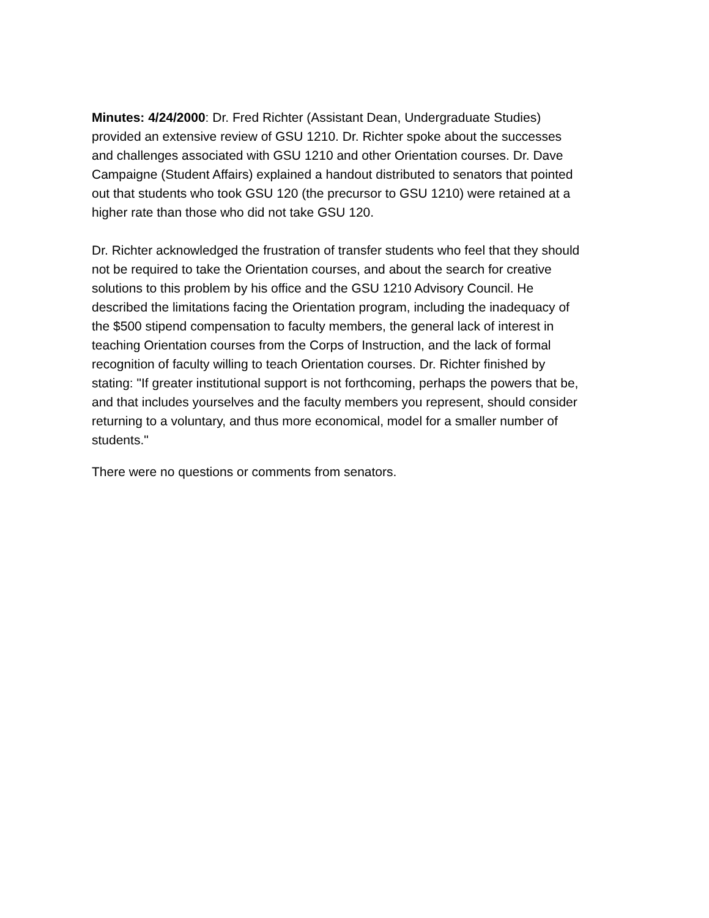Minutes: 4/24/2000: Dr. Fred Richter (Assistant Dean, Undergraduate Studies) provided an extensive review of GSU 1210. Dr. Richter spoke about the successes and challenges associated with GSU 1210 and other Orientation courses. Dr. Dave Campaigne (Student Affairs) explained a handout distributed to senators that pointed out that students who took GSU 120 (the precursor to GSU 1210) were retained at a higher rate than those who did not take GSU 120.
Dr. Richter acknowledged the frustration of transfer students who feel that they should not be required to take the Orientation courses, and about the search for creative solutions to this problem by his office and the GSU 1210 Advisory Council. He described the limitations facing the Orientation program, including the inadequacy of the $500 stipend compensation to faculty members, the general lack of interest in teaching Orientation courses from the Corps of Instruction, and the lack of formal recognition of faculty willing to teach Orientation courses. Dr. Richter finished by stating: "If greater institutional support is not forthcoming, perhaps the powers that be, and that includes yourselves and the faculty members you represent, should consider returning to a voluntary, and thus more economical, model for a smaller number of students."
There were no questions or comments from senators.